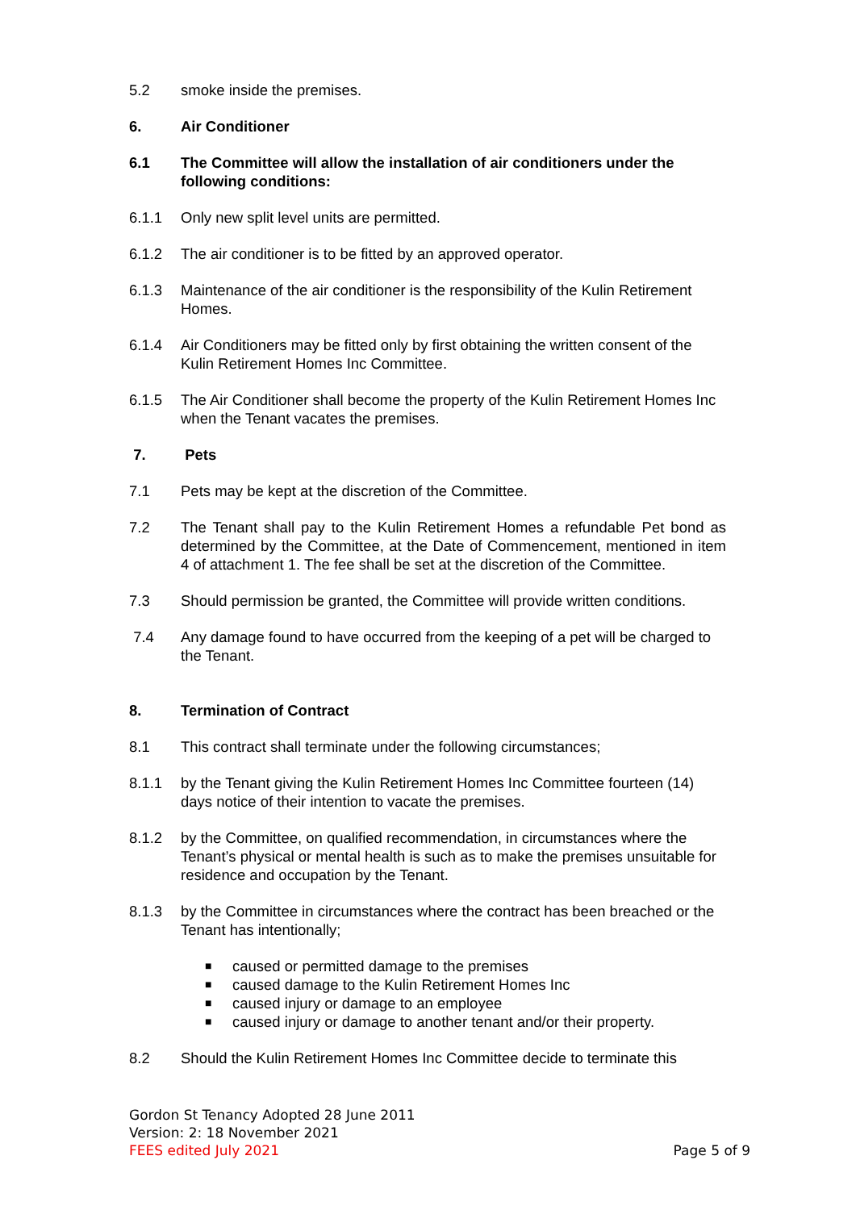5.2 smoke inside the premises.
6. Air Conditioner
6.1 The Committee will allow the installation of air conditioners under the following conditions:
6.1.1 Only new split level units are permitted.
6.1.2 The air conditioner is to be fitted by an approved operator.
6.1.3 Maintenance of the air conditioner is the responsibility of the Kulin Retirement Homes.
6.1.4 Air Conditioners may be fitted only by first obtaining the written consent of the Kulin Retirement Homes Inc Committee.
6.1.5 The Air Conditioner shall become the property of the Kulin Retirement Homes Inc when the Tenant vacates the premises.
7. Pets
7.1 Pets may be kept at the discretion of the Committee.
7.2 The Tenant shall pay to the Kulin Retirement Homes a refundable Pet bond as determined by the Committee, at the Date of Commencement, mentioned in item 4 of attachment 1. The fee shall be set at the discretion of the Committee.
7.3 Should permission be granted, the Committee will provide written conditions.
7.4 Any damage found to have occurred from the keeping of a pet will be charged to the Tenant.
8. Termination of Contract
8.1 This contract shall terminate under the following circumstances;
8.1.1 by the Tenant giving the Kulin Retirement Homes Inc Committee fourteen (14) days notice of their intention to vacate the premises.
8.1.2 by the Committee, on qualified recommendation, in circumstances where the Tenant’s physical or mental health is such as to make the premises unsuitable for residence and occupation by the Tenant.
8.1.3 by the Committee in circumstances where the contract has been breached or the Tenant has intentionally;
■ caused or permitted damage to the premises
■ caused damage to the Kulin Retirement Homes Inc
■ caused injury or damage to an employee
■ caused injury or damage to another tenant and/or their property.
8.2 Should the Kulin Retirement Homes Inc Committee decide to terminate this
Gordon St Tenancy Adopted 28 June 2011
Version: 2: 18 November 2021
FEES edited July 2021 Page 5 of 9